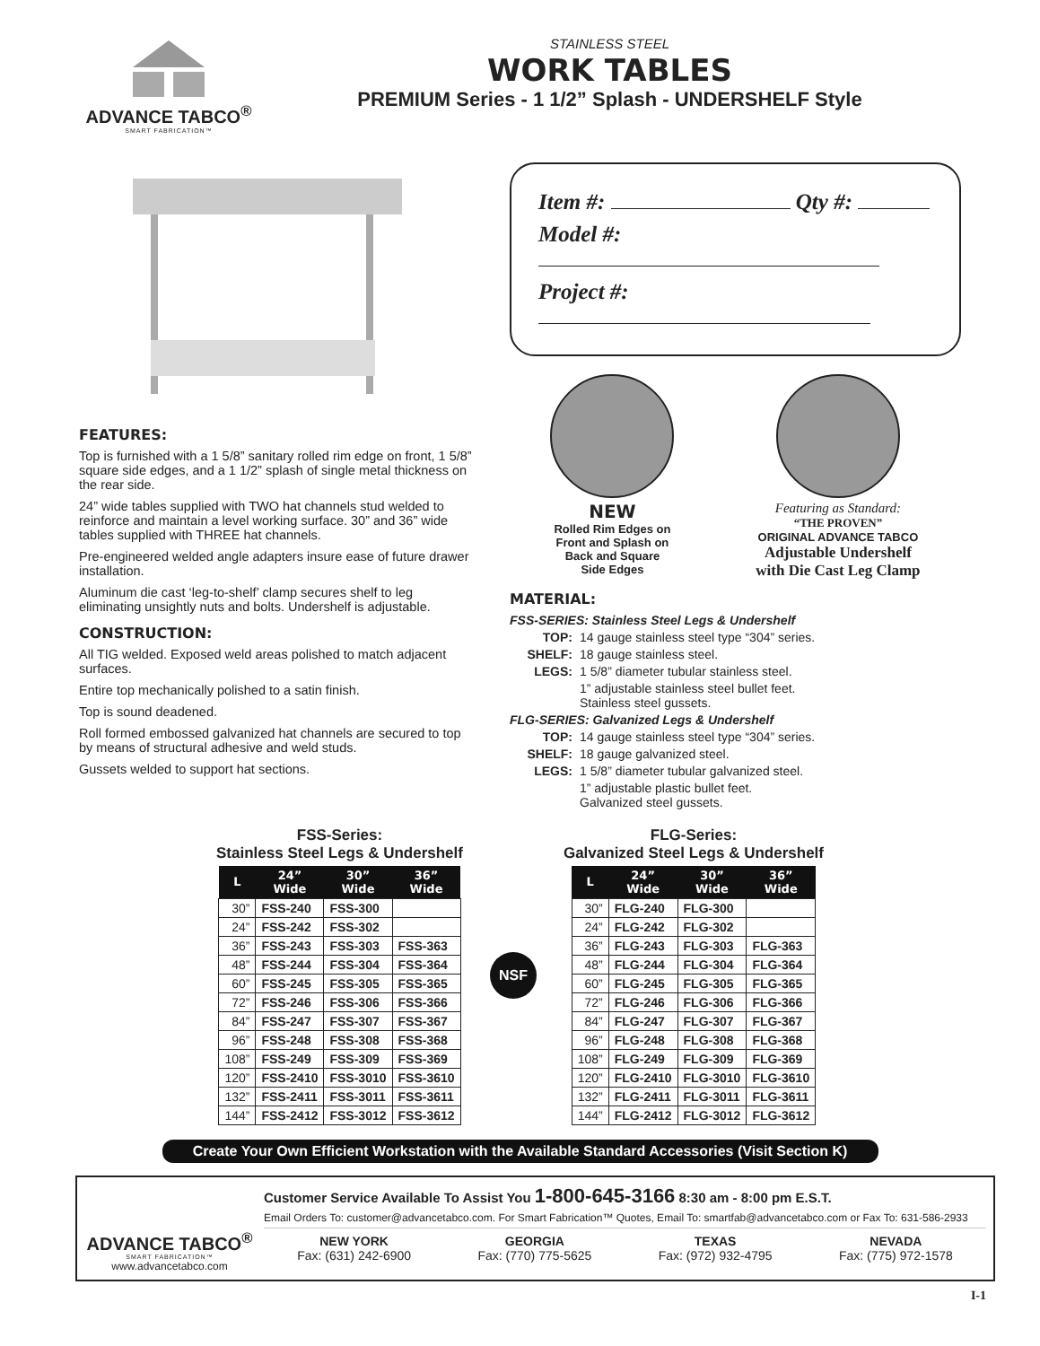ADVANCE TABCO<sup>®</sup>
SMART FABRICATION™
STAINLESS STEEL
WORK TABLES
PREMIUM Series - 1 1/2” Splash - UNDERSHELF Style
FEATURES:
Top is furnished with a 1 5/8” sanitary rolled rim edge on front, 1 5/8” square side edges, and a 1 1/2” splash of single metal thickness on the rear side.
24” wide tables supplied with TWO hat channels stud welded to reinforce and maintain a level working surface. 30” and 36” wide tables supplied with THREE hat channels.
Pre-engineered welded angle adapters insure ease of future drawer installation.
Aluminum die cast ‘leg-to-shelf’ clamp secures shelf to leg eliminating unsightly nuts and bolts. Undershelf is adjustable.
CONSTRUCTION:
All TIG welded. Exposed weld areas polished to match adjacent surfaces.
Entire top mechanically polished to a satin finish.
Top is sound deadened.
Roll formed embossed galvanized hat channels are secured to top by means of structural adhesive and weld studs.
Gussets welded to support hat sections.
Item #: Qty #:
Model #:
Project #:
NEW
Rolled Rim Edges on
Front and Splash on
Back and Square
Side Edges
Featuring as Standard:
“THE PROVEN”
ORIGINAL ADVANCE TABCO
Adjustable Undershelf
with Die Cast Leg Clamp
MATERIAL:
FSS-SERIES: Stainless Steel Legs & Undershelf
TOP: 14 gauge stainless steel type “304” series.
SHELF: 18 gauge stainless steel.
LEGS: 1 5/8” diameter tubular stainless steel.
1” adjustable stainless steel bullet feet.
Stainless steel gussets.
FLG-SERIES: Galvanized Legs & Undershelf
TOP: 14 gauge stainless steel type “304” series.
SHELF: 18 gauge galvanized steel.
LEGS: 1 5/8” diameter tubular galvanized steel.
1” adjustable plastic bullet feet.
Galvanized steel gussets.
FSS-Series:
Stainless Steel Legs & Undershelf
| L | 24” Wide | 30” Wide | 36” Wide |
| --- | --- | --- | --- |
| 30” | FSS-240 | FSS-300 | |
| 24” | FSS-242 | FSS-302 | |
| 36” | FSS-243 | FSS-303 | FSS-363 |
| 48” | FSS-244 | FSS-304 | FSS-364 |
| 60” | FSS-245 | FSS-305 | FSS-365 |
| 72” | FSS-246 | FSS-306 | FSS-366 |
| 84” | FSS-247 | FSS-307 | FSS-367 |
| 96” | FSS-248 | FSS-308 | FSS-368 |
| 108” | FSS-249 | FSS-309 | FSS-369 |
| 120” | FSS-2410 | FSS-3010 | FSS-3610 |
| 132” | FSS-2411 | FSS-3011 | FSS-3611 |
| 144” | FSS-2412 | FSS-3012 | FSS-3612 |
NSF
FLG-Series:
Galvanized Steel Legs & Undershelf
| L | 24” Wide | 30” Wide | 36” Wide |
| --- | --- | --- | --- |
| 30” | FLG-240 | FLG-300 | |
| 24” | FLG-242 | FLG-302 | |
| 36” | FLG-243 | FLG-303 | FLG-363 |
| 48” | FLG-244 | FLG-304 | FLG-364 |
| 60” | FLG-245 | FLG-305 | FLG-365 |
| 72” | FLG-246 | FLG-306 | FLG-366 |
| 84” | FLG-247 | FLG-307 | FLG-367 |
| 96” | FLG-248 | FLG-308 | FLG-368 |
| 108” | FLG-249 | FLG-309 | FLG-369 |
| 120” | FLG-2410 | FLG-3010 | FLG-3610 |
| 132” | FLG-2411 | FLG-3011 | FLG-3611 |
| 144” | FLG-2412 | FLG-3012 | FLG-3612 |
Create Your Own Efficient Workstation with the Available Standard Accessories (Visit Section K)
ADVANCE TABCO<sup>®</sup>
SMART FABRICATION™
www.advancetabco.com
Customer Service Available To Assist You 1-800-645-3166 8:30 am - 8:00 pm E.S.T.
Email Orders To: customer@advancetabco.com. For Smart Fabrication™ Quotes, Email To: smartfab@advancetabco.com or Fax To: 631-586-2933
NEW YORK
Fax: (631) 242-6900
GEORGIA
Fax: (770) 775-5625
TEXAS
Fax: (972) 932-4795
NEVADA
Fax: (775) 972-1578
I-1